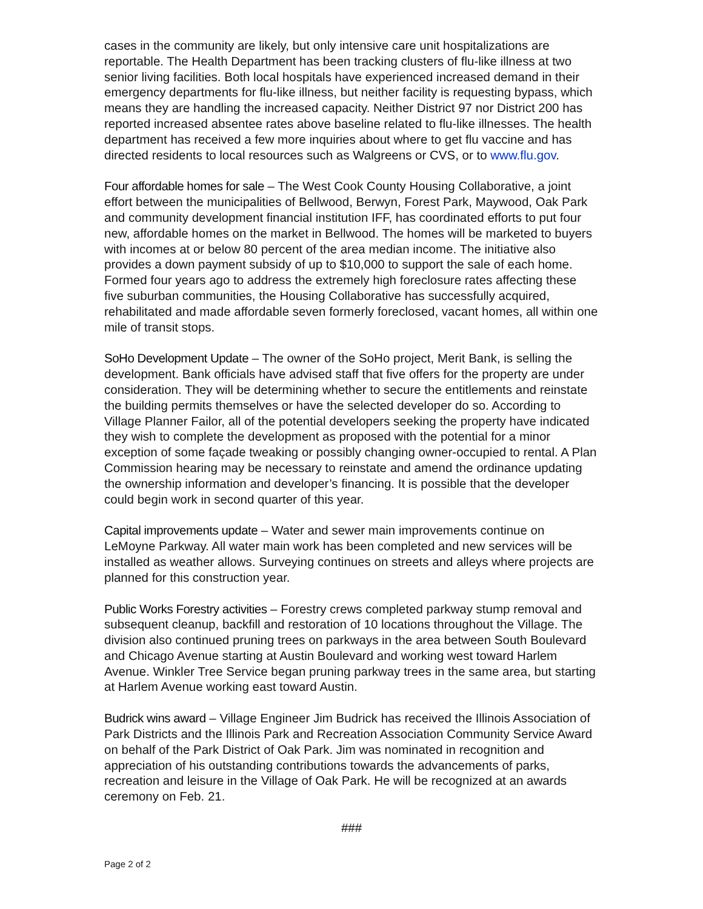cases in the community are likely, but only intensive care unit hospitalizations are reportable. The Health Department has been tracking clusters of flu-like illness at two senior living facilities. Both local hospitals have experienced increased demand in their emergency departments for flu-like illness, but neither facility is requesting bypass, which means they are handling the increased capacity. Neither District 97 nor District 200 has reported increased absentee rates above baseline related to flu-like illnesses. The health department has received a few more inquiries about where to get flu vaccine and has directed residents to local resources such as Walgreens or CVS, or to www.flu.gov.
Four affordable homes for sale – The West Cook County Housing Collaborative, a joint effort between the municipalities of Bellwood, Berwyn, Forest Park, Maywood, Oak Park and community development financial institution IFF, has coordinated efforts to put four new, affordable homes on the market in Bellwood. The homes will be marketed to buyers with incomes at or below 80 percent of the area median income. The initiative also provides a down payment subsidy of up to $10,000 to support the sale of each home. Formed four years ago to address the extremely high foreclosure rates affecting these five suburban communities, the Housing Collaborative has successfully acquired, rehabilitated and made affordable seven formerly foreclosed, vacant homes, all within one mile of transit stops.
SoHo Development Update – The owner of the SoHo project, Merit Bank, is selling the development. Bank officials have advised staff that five offers for the property are under consideration. They will be determining whether to secure the entitlements and reinstate the building permits themselves or have the selected developer do so. According to Village Planner Failor, all of the potential developers seeking the property have indicated they wish to complete the development as proposed with the potential for a minor exception of some façade tweaking or possibly changing owner-occupied to rental. A Plan Commission hearing may be necessary to reinstate and amend the ordinance updating the ownership information and developer’s financing. It is possible that the developer could begin work in second quarter of this year.
Capital improvements update – Water and sewer main improvements continue on LeMoyne Parkway. All water main work has been completed and new services will be installed as weather allows. Surveying continues on streets and alleys where projects are planned for this construction year.
Public Works Forestry activities – Forestry crews completed parkway stump removal and subsequent cleanup, backfill and restoration of 10 locations throughout the Village. The division also continued pruning trees on parkways in the area between South Boulevard and Chicago Avenue starting at Austin Boulevard and working west toward Harlem Avenue. Winkler Tree Service began pruning parkway trees in the same area, but starting at Harlem Avenue working east toward Austin.
Budrick wins award – Village Engineer Jim Budrick has received the Illinois Association of Park Districts and the Illinois Park and Recreation Association Community Service Award on behalf of the Park District of Oak Park. Jim was nominated in recognition and appreciation of his outstanding contributions towards the advancements of parks, recreation and leisure in the Village of Oak Park. He will be recognized at an awards ceremony on Feb. 21.
###
Page 2 of 2